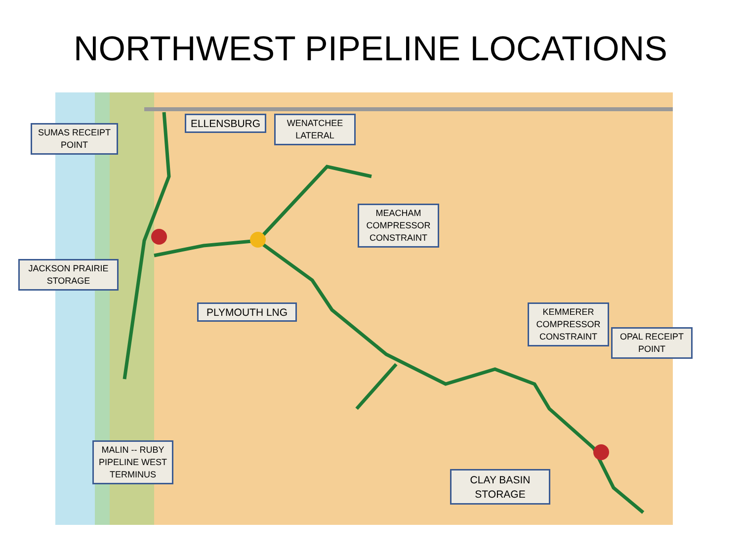NORTHWEST PIPELINE LOCATIONS
SUMAS RECEIPT POINT
ELLENSBURG
WENATCHEE LATERAL
MEACHAM COMPRESSOR CONSTRAINT
JACKSON PRAIRIE STORAGE
PLYMOUTH LNG
KEMMERER COMPRESSOR CONSTRAINT
OPAL RECEIPT POINT
MALIN -- RUBY PIPELINE WEST TERMINUS
CLAY BASIN STORAGE